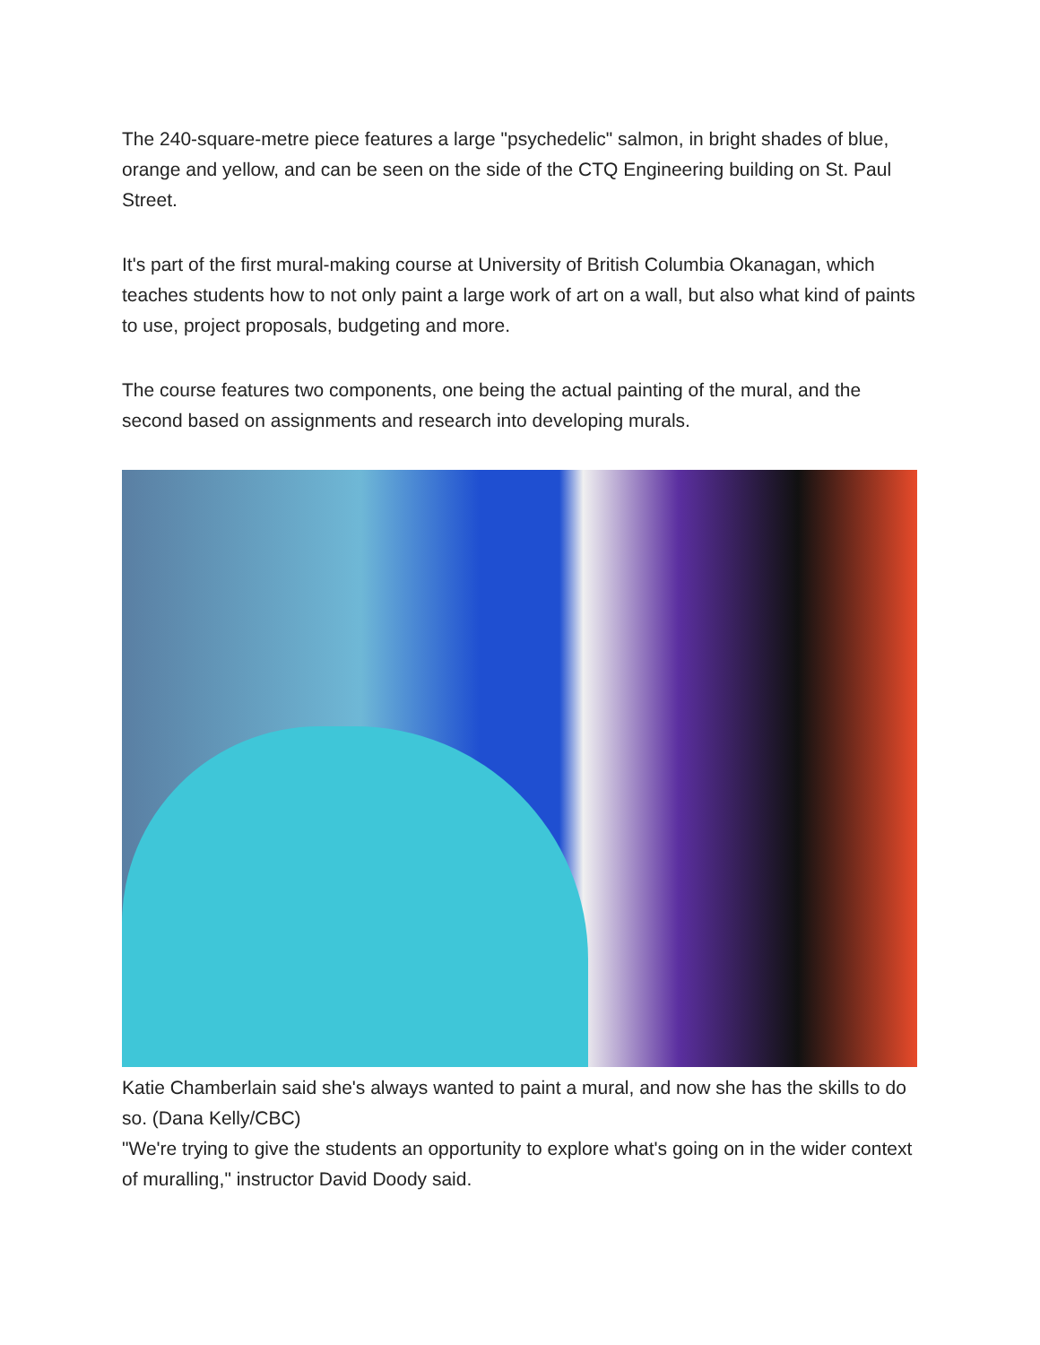The 240-square-metre piece features a large "psychedelic" salmon, in bright shades of blue, orange and yellow, and can be seen on the side of the CTQ Engineering building on St. Paul Street.
It's part of the first mural-making course at University of British Columbia Okanagan, which teaches students how to not only paint a large work of art on a wall, but also what kind of paints to use, project proposals, budgeting and more.
The course features two components, one being the actual painting of the mural, and the second based on assignments and research into developing murals.
Katie Chamberlain said she's always wanted to paint a mural, and now she has the skills to do so. (Dana Kelly/CBC)
"We're trying to give the students an opportunity to explore what's going on in the wider context of muralling," instructor David Doody said.